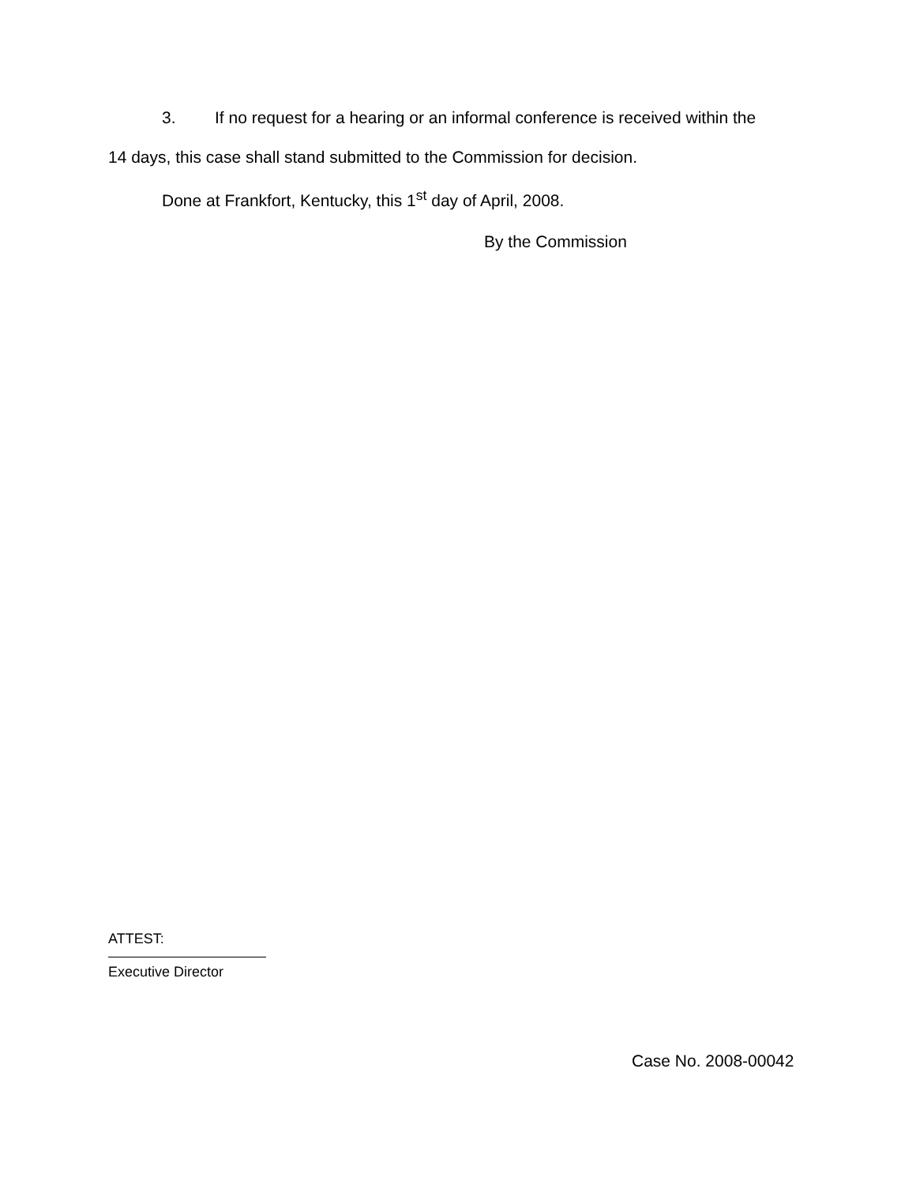3. If no request for a hearing or an informal conference is received within the
14 days, this case shall stand submitted to the Commission for decision.
Done at Frankfort, Kentucky, this 1<sup>st</sup> day of April, 2008.
By the Commission
ATTEST:
Executive Director
Case No. 2008-00042